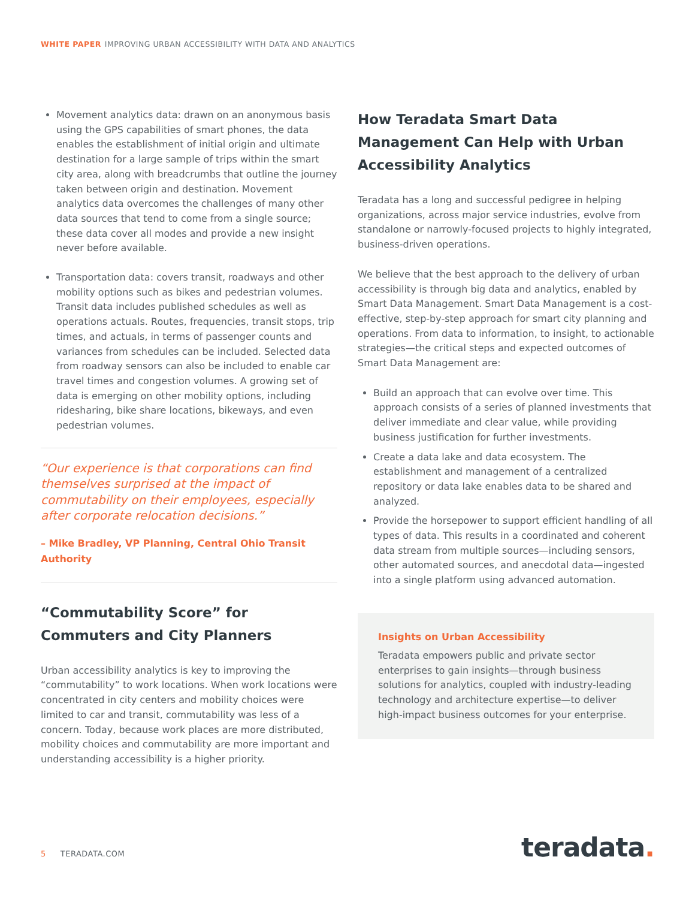WHITE PAPER IMPROVING URBAN ACCESSIBILITY WITH DATA AND ANALYTICS
Movement analytics data: drawn on an anonymous basis using the GPS capabilities of smart phones, the data enables the establishment of initial origin and ultimate destination for a large sample of trips within the smart city area, along with breadcrumbs that outline the journey taken between origin and destination. Movement analytics data overcomes the challenges of many other data sources that tend to come from a single source; these data cover all modes and provide a new insight never before available.
Transportation data: covers transit, roadways and other mobility options such as bikes and pedestrian volumes. Transit data includes published schedules as well as operations actuals. Routes, frequencies, transit stops, trip times, and actuals, in terms of passenger counts and variances from schedules can be included. Selected data from roadway sensors can also be included to enable car travel times and congestion volumes. A growing set of data is emerging on other mobility options, including ridesharing, bike share locations, bikeways, and even pedestrian volumes.
“Our experience is that corporations can find themselves surprised at the impact of commutability on their employees, especially after corporate relocation decisions.”
– Mike Bradley, VP Planning, Central Ohio Transit Authority
“Commutability Score” for Commuters and City Planners
Urban accessibility analytics is key to improving the “commutability” to work locations. When work locations were concentrated in city centers and mobility choices were limited to car and transit, commutability was less of a concern. Today, because work places are more distributed, mobility choices and commutability are more important and understanding accessibility is a higher priority.
How Teradata Smart Data Management Can Help with Urban Accessibility Analytics
Teradata has a long and successful pedigree in helping organizations, across major service industries, evolve from standalone or narrowly-focused projects to highly integrated, business-driven operations.
We believe that the best approach to the delivery of urban accessibility is through big data and analytics, enabled by Smart Data Management. Smart Data Management is a cost-effective, step-by-step approach for smart city planning and operations. From data to information, to insight, to actionable strategies—the critical steps and expected outcomes of Smart Data Management are:
Build an approach that can evolve over time. This approach consists of a series of planned investments that deliver immediate and clear value, while providing business justification for further investments.
Create a data lake and data ecosystem. The establishment and management of a centralized repository or data lake enables data to be shared and analyzed.
Provide the horsepower to support efficient handling of all types of data. This results in a coordinated and coherent data stream from multiple sources—including sensors, other automated sources, and anecdotal data—ingested into a single platform using advanced automation.
Insights on Urban Accessibility
Teradata empowers public and private sector enterprises to gain insights—through business solutions for analytics, coupled with industry-leading technology and architecture expertise—to deliver high-impact business outcomes for your enterprise.
5 TERADATA.COM teradata.